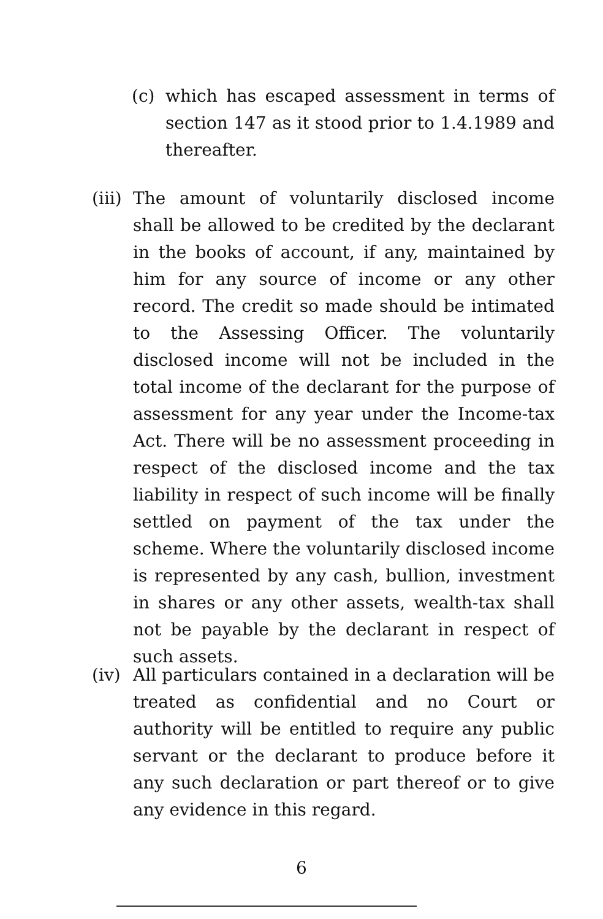(c) which has escaped assessment in terms of section 147 as it stood prior to 1.4.1989 and thereafter.
(iii) The amount of voluntarily disclosed income shall be allowed to be credited by the declarant in the books of account, if any, maintained by him for any source of income or any other record. The credit so made should be intimated to the Assessing Officer. The voluntarily disclosed income will not be included in the total income of the declarant for the purpose of assessment for any year under the Income-tax Act. There will be no assessment proceeding in respect of the disclosed income and the tax liability in respect of such income will be finally settled on payment of the tax under the scheme. Where the voluntarily disclosed income is represented by any cash, bullion, investment in shares or any other assets, wealth-tax shall not be payable by the declarant in respect of such assets.
(iv) All particulars contained in a declaration will be treated as confidential and no Court or authority will be entitled to require any public servant or the declarant to produce before it any such declaration or part thereof or to give any evidence in this regard.
6